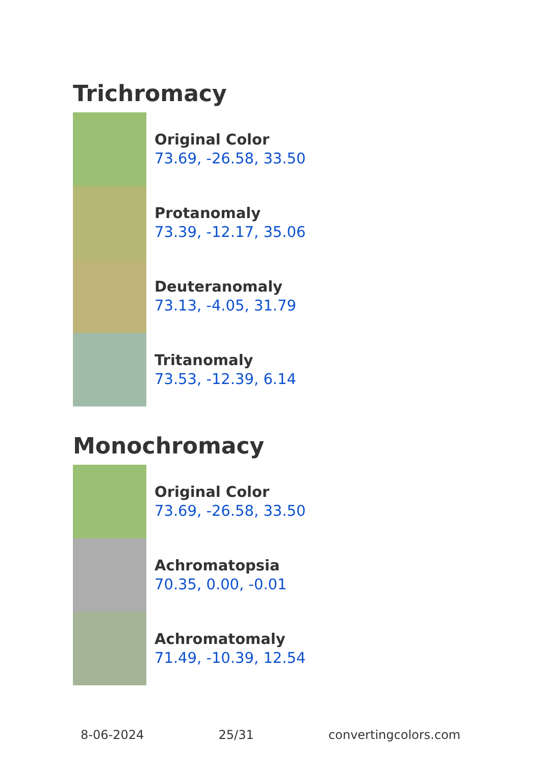Trichromacy
Original Color
73.69, -26.58, 33.50
Protanomaly
73.39, -12.17, 35.06
Deuteranomaly
73.13, -4.05, 31.79
Tritanomaly
73.53, -12.39, 6.14
Monochromacy
Original Color
73.69, -26.58, 33.50
Achromatopsia
70.35, 0.00, -0.01
Achromatomaly
71.49, -10.39, 12.54
8-06-2024 25/31 convertingcolors.com